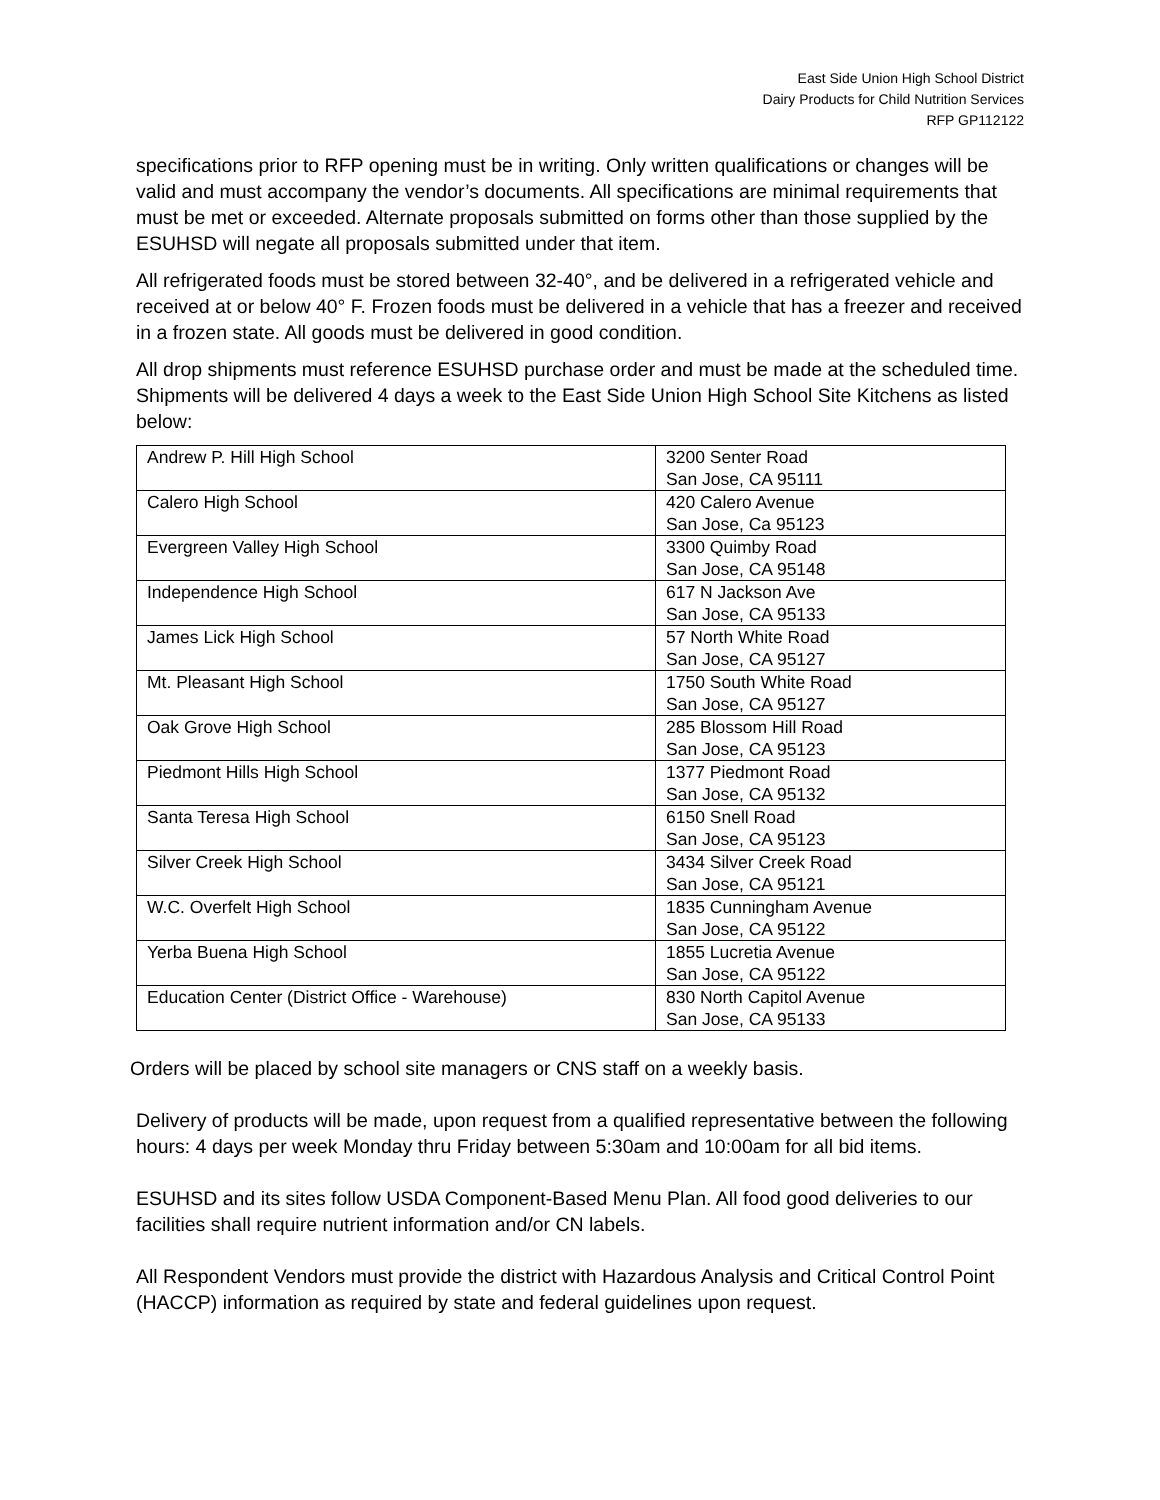East Side Union High School District
Dairy Products for Child Nutrition Services
RFP GP112122
specifications prior to RFP opening must be in writing. Only written qualifications or changes will be valid and must accompany the vendor’s documents. All specifications are minimal requirements that must be met or exceeded. Alternate proposals submitted on forms other than those supplied by the ESUHSD will negate all proposals submitted under that item.
All refrigerated foods must be stored between 32-40°, and be delivered in a refrigerated vehicle and received at or below 40° F. Frozen foods must be delivered in a vehicle that has a freezer and received in a frozen state. All goods must be delivered in good condition.
All drop shipments must reference ESUHSD purchase order and must be made at the scheduled time. Shipments will be delivered 4 days a week to the East Side Union High School Site Kitchens as listed below:
| Andrew P. Hill High School | 3200 Senter Road San Jose, CA 95111 |
| Calero High School | 420 Calero Avenue San Jose, Ca 95123 |
| Evergreen Valley High School | 3300 Quimby Road San Jose, CA 95148 |
| Independence High School | 617 N Jackson Ave San Jose, CA 95133 |
| James Lick High School | 57 North White Road San Jose, CA 95127 |
| Mt. Pleasant High School | 1750 South White Road San Jose, CA 95127 |
| Oak Grove High School | 285 Blossom Hill Road San Jose, CA 95123 |
| Piedmont Hills High School | 1377 Piedmont Road San Jose, CA 95132 |
| Santa Teresa High School | 6150 Snell Road San Jose, CA 95123 |
| Silver Creek High School | 3434 Silver Creek Road San Jose, CA 95121 |
| W.C. Overfelt High School | 1835 Cunningham Avenue San Jose, CA 95122 |
| Yerba Buena High School | 1855 Lucretia Avenue San Jose, CA 95122 |
| Education Center (District Office - Warehouse) | 830 North Capitol Avenue San Jose, CA 95133 |
Orders will be placed by school site managers or CNS staff on a weekly basis.
Delivery of products will be made, upon request from a qualified representative between the following hours: 4 days per week Monday thru Friday between 5:30am and 10:00am for all bid items.
ESUHSD and its sites follow USDA Component-Based Menu Plan. All food good deliveries to our facilities shall require nutrient information and/or CN labels.
All Respondent Vendors must provide the district with Hazardous Analysis and Critical Control Point (HACCP) information as required by state and federal guidelines upon request.